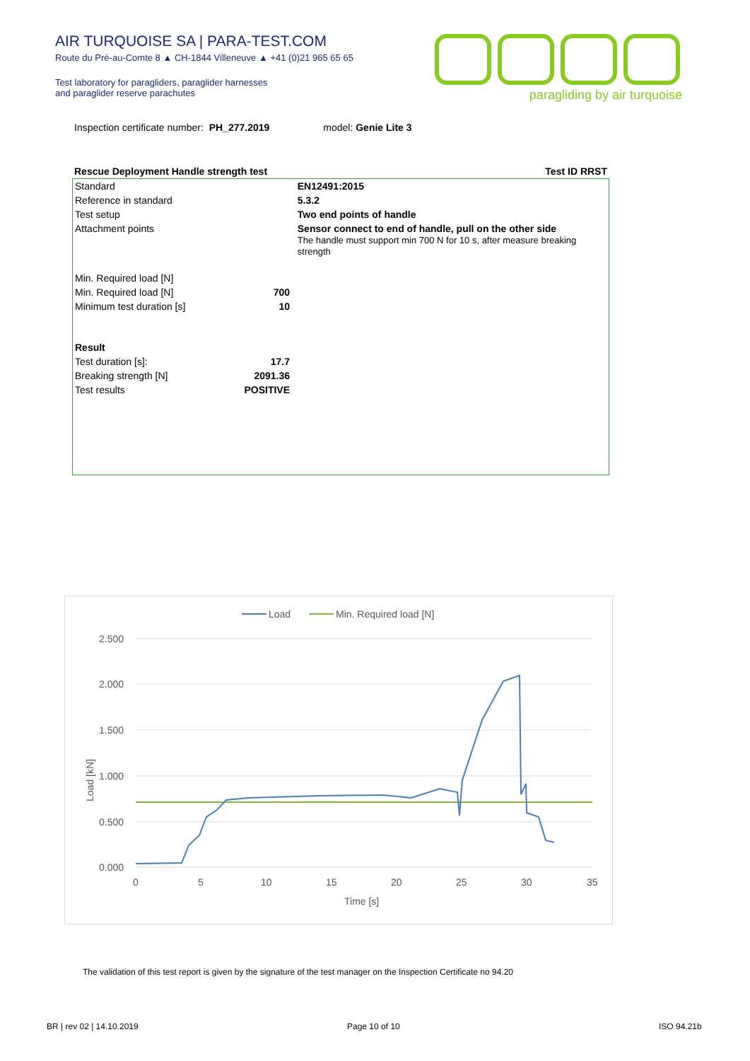AIR TURQUOISE SA | PARA-TEST.COM
Route du Pré-au-Comte 8 ▲ CH-1844 Villeneuve ▲ +41 (0)21 965 65 65
Test laboratory for paragliders, paraglider harnesses
and paraglider reserve parachutes
paragliding by air turquoise
Inspection certificate number: PH_277.2019 model: Genie Lite 3
| Rescue Deployment Handle strength test | Test ID RRST |
| Standard | EN12491:2015 |
| Reference in standard | 5.3.2 |
| Test setup | Two end points of handle |
| Attachment points | Sensor connect to end of handle, pull on the other side The handle must support min 700 N for 10 s, after measure breaking strength |
| Min. Required load [N] | |
| Min. Required load [N] | 700 |
| Minimum test duration [s] | 10 |
| Result | |
| Test duration [s]: | 17.7 |
| Breaking strength [N] | 2091.36 |
| Test results | POSITIVE |
Load
Min. Required load [N]
2.500
2.000
1.500
1.000
0.500
0.000
0
5
10
15
20
25
30
35
Time [s]
Load [kN]
The validation of this test report is given by the signature of the test manager on the Inspection Certificate no 94.20
BR | rev 02 | 14.10.2019 Page 10 of 10 ISO 94.21b